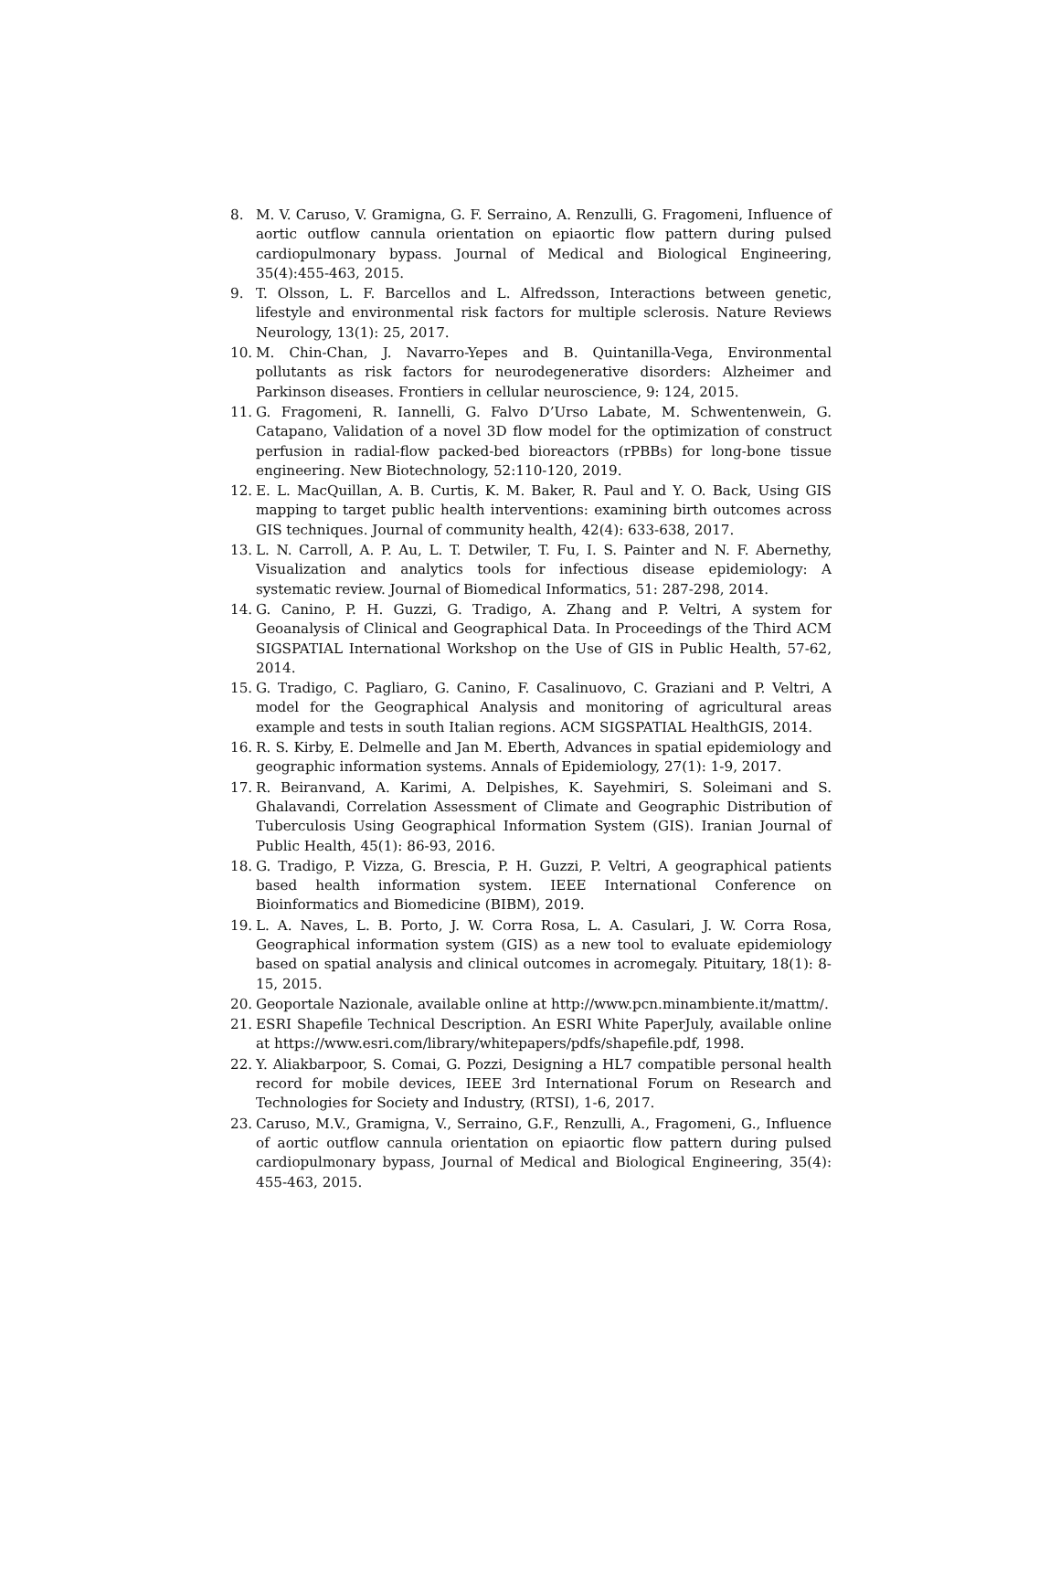8. M. V. Caruso, V. Gramigna, G. F. Serraino, A. Renzulli, G. Fragomeni, Influence of aortic outflow cannula orientation on epiaortic flow pattern during pulsed cardiopulmonary bypass. Journal of Medical and Biological Engineering, 35(4):455-463, 2015.
9. T. Olsson, L. F. Barcellos and L. Alfredsson, Interactions between genetic, lifestyle and environmental risk factors for multiple sclerosis. Nature Reviews Neurology, 13(1): 25, 2017.
10. M. Chin-Chan, J. Navarro-Yepes and B. Quintanilla-Vega, Environmental pollutants as risk factors for neurodegenerative disorders: Alzheimer and Parkinson diseases. Frontiers in cellular neuroscience, 9: 124, 2015.
11. G. Fragomeni, R. Iannelli, G. Falvo D’Urso Labate, M. Schwentenwein, G. Catapano, Validation of a novel 3D flow model for the optimization of construct perfusion in radial-flow packed-bed bioreactors (rPBBs) for long-bone tissue engineering. New Biotechnology, 52:110-120, 2019.
12. E. L. MacQuillan, A. B. Curtis, K. M. Baker, R. Paul and Y. O. Back, Using GIS mapping to target public health interventions: examining birth outcomes across GIS techniques. Journal of community health, 42(4): 633-638, 2017.
13. L. N. Carroll, A. P. Au, L. T. Detwiler, T. Fu, I. S. Painter and N. F. Abernethy, Visualization and analytics tools for infectious disease epidemiology: A systematic review. Journal of Biomedical Informatics, 51: 287-298, 2014.
14. G. Canino, P. H. Guzzi, G. Tradigo, A. Zhang and P. Veltri, A system for Geoanalysis of Clinical and Geographical Data. In Proceedings of the Third ACM SIGSPATIAL International Workshop on the Use of GIS in Public Health, 57-62, 2014.
15. G. Tradigo, C. Pagliaro, G. Canino, F. Casalinuovo, C. Graziani and P. Veltri, A model for the Geographical Analysis and monitoring of agricultural areas example and tests in south Italian regions. ACM SIGSPATIAL HealthGIS, 2014.
16. R. S. Kirby, E. Delmelle and Jan M. Eberth, Advances in spatial epidemiology and geographic information systems. Annals of Epidemiology, 27(1): 1-9, 2017.
17. R. Beiranvand, A. Karimi, A. Delpishes, K. Sayehmiri, S. Soleimani and S. Ghalavandi, Correlation Assessment of Climate and Geographic Distribution of Tuberculosis Using Geographical Information System (GIS). Iranian Journal of Public Health, 45(1): 86-93, 2016.
18. G. Tradigo, P. Vizza, G. Brescia, P. H. Guzzi, P. Veltri, A geographical patients based health information system. IEEE International Conference on Bioinformatics and Biomedicine (BIBM), 2019.
19. L. A. Naves, L. B. Porto, J. W. Corra Rosa, L. A. Casulari, J. W. Corra Rosa, Geographical information system (GIS) as a new tool to evaluate epidemiology based on spatial analysis and clinical outcomes in acromegaly. Pituitary, 18(1): 8-15, 2015.
20. Geoportale Nazionale, available online at http://www.pcn.minambiente.it/mattm/.
21. ESRI Shapefile Technical Description. An ESRI White PaperJuly, available online at https://www.esri.com/library/whitepapers/pdfs/shapefile.pdf, 1998.
22. Y. Aliakbarpoor, S. Comai, G. Pozzi, Designing a HL7 compatible personal health record for mobile devices, IEEE 3rd International Forum on Research and Technologies for Society and Industry, (RTSI), 1-6, 2017.
23. Caruso, M.V., Gramigna, V., Serraino, G.F., Renzulli, A., Fragomeni, G., Influence of aortic outflow cannula orientation on epiaortic flow pattern during pulsed cardiopulmonary bypass, Journal of Medical and Biological Engineering, 35(4): 455-463, 2015.